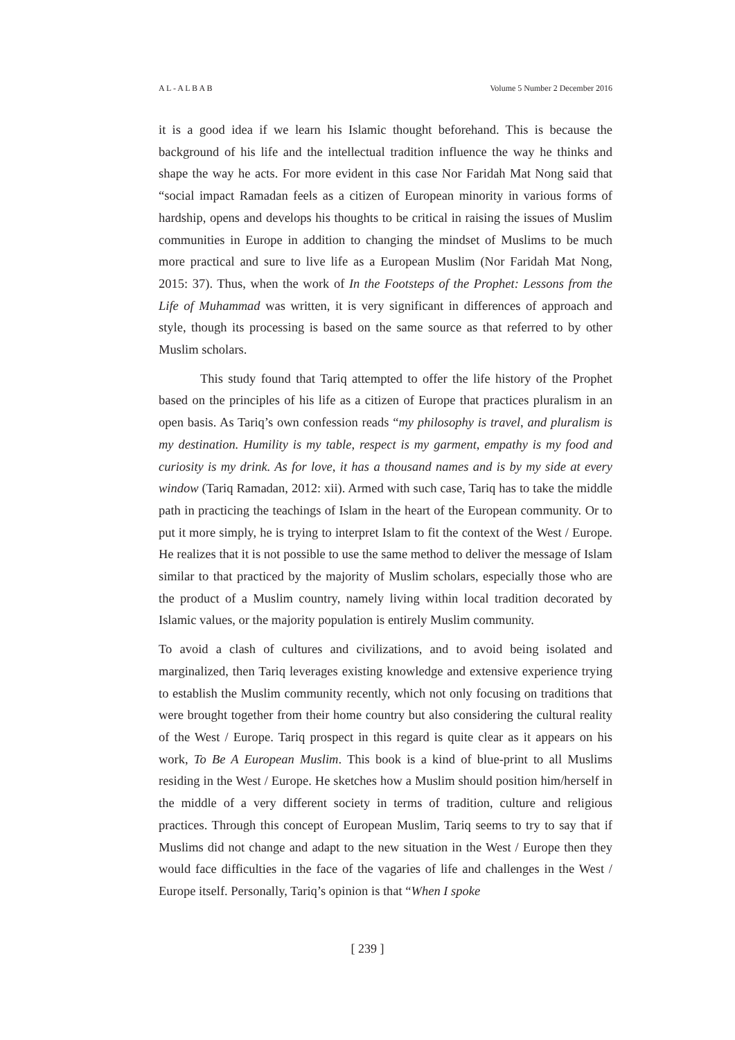A L - A L B A B Volume 5 Number 2 December 2016
it is a good idea if we learn his Islamic thought beforehand. This is because the background of his life and the intellectual tradition influence the way he thinks and shape the way he acts. For more evident in this case Nor Faridah Mat Nong said that “social impact Ramadan feels as a citizen of European minority in various forms of hardship, opens and develops his thoughts to be critical in raising the issues of Muslim communities in Europe in addition to changing the mindset of Muslims to be much more practical and sure to live life as a European Muslim (Nor Faridah Mat Nong, 2015: 37). Thus, when the work of In the Footsteps of the Prophet: Lessons from the Life of Muhammad was written, it is very significant in differences of approach and style, though its processing is based on the same source as that referred to by other Muslim scholars.
This study found that Tariq attempted to offer the life history of the Prophet based on the principles of his life as a citizen of Europe that practices pluralism in an open basis. As Tariq’s own confession reads “my philosophy is travel, and pluralism is my destination. Humility is my table, respect is my garment, empathy is my food and curiosity is my drink. As for love, it has a thousand names and is by my side at every window (Tariq Ramadan, 2012: xii). Armed with such case, Tariq has to take the middle path in practicing the teachings of Islam in the heart of the European community. Or to put it more simply, he is trying to interpret Islam to fit the context of the West / Europe. He realizes that it is not possible to use the same method to deliver the message of Islam similar to that practiced by the majority of Muslim scholars, especially those who are the product of a Muslim country, namely living within local tradition decorated by Islamic values, or the majority population is entirely Muslim community.
To avoid a clash of cultures and civilizations, and to avoid being isolated and marginalized, then Tariq leverages existing knowledge and extensive experience trying to establish the Muslim community recently, which not only focusing on traditions that were brought together from their home country but also considering the cultural reality of the West / Europe. Tariq prospect in this regard is quite clear as it appears on his work, To Be A European Muslim. This book is a kind of blue-print to all Muslims residing in the West / Europe. He sketches how a Muslim should position him/herself in the middle of a very different society in terms of tradition, culture and religious practices. Through this concept of European Muslim, Tariq seems to try to say that if Muslims did not change and adapt to the new situation in the West / Europe then they would face difficulties in the face of the vagaries of life and challenges in the West / Europe itself. Personally, Tariq’s opinion is that “When I spoke
[ 239 ]